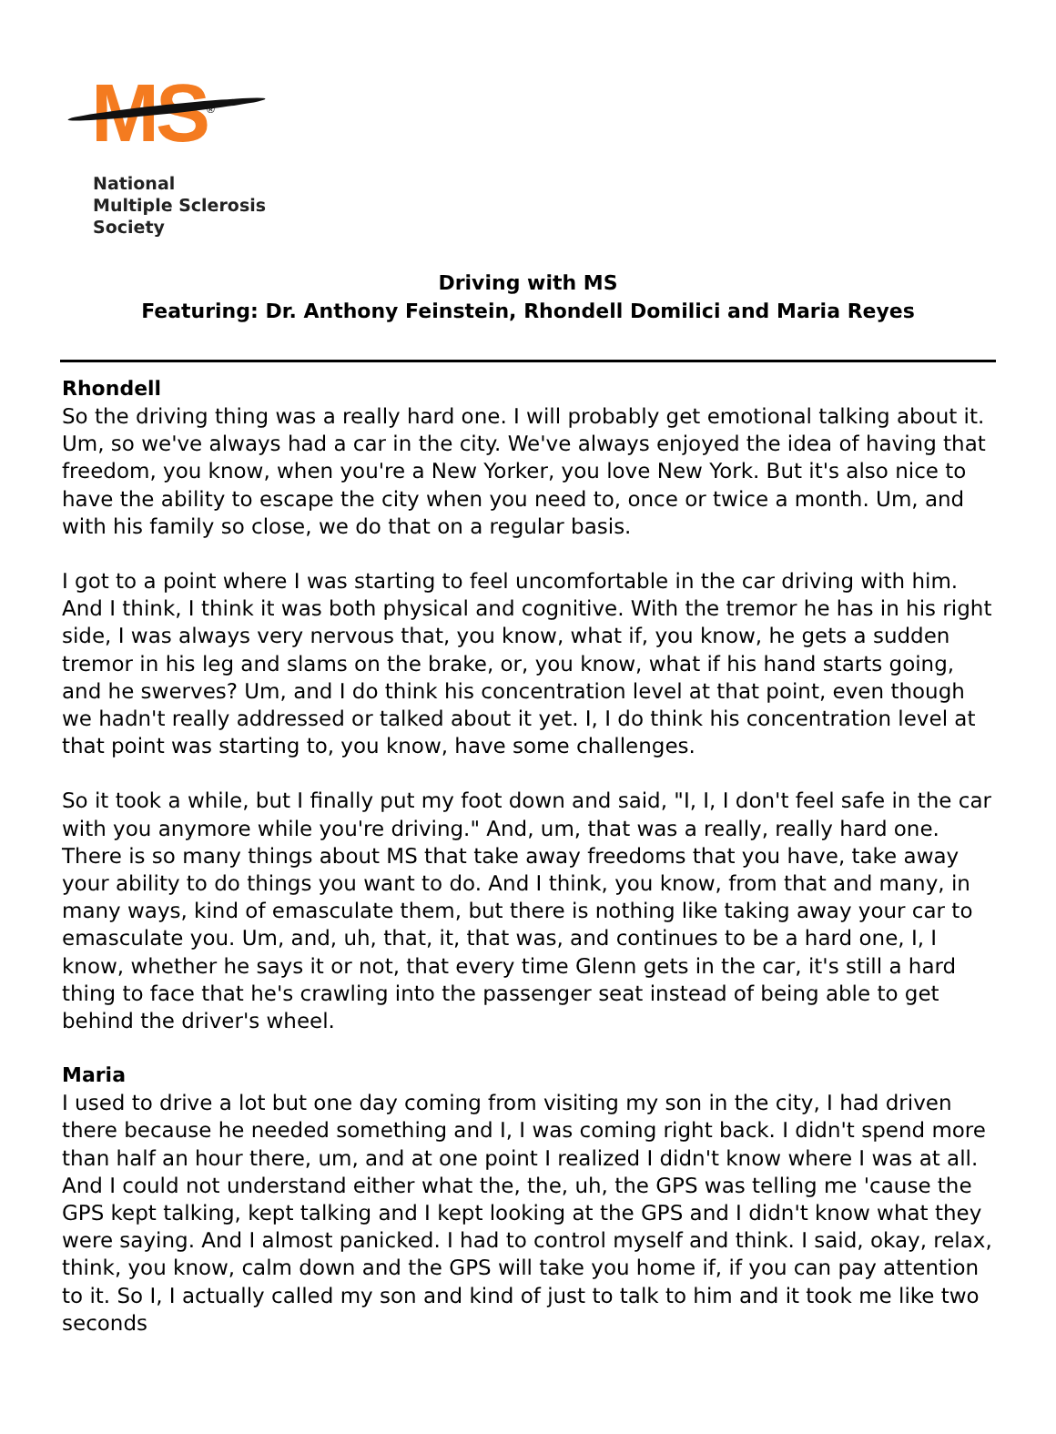MS<sup>®</sup>
National
Multiple Sclerosis
Society
Driving with MS
Featuring: Dr. Anthony Feinstein, Rhondell Domilici and Maria Reyes
Rhondell
So the driving thing was a really hard one. I will probably get emotional talking about it. Um, so we've always had a car in the city. We've always enjoyed the idea of having that freedom, you know, when you're a New Yorker, you love New York. But it's also nice to have the ability to escape the city when you need to, once or twice a month. Um, and with his family so close, we do that on a regular basis.
I got to a point where I was starting to feel uncomfortable in the car driving with him. And I think, I think it was both physical and cognitive. With the tremor he has in his right side, I was always very nervous that, you know, what if, you know, he gets a sudden tremor in his leg and slams on the brake, or, you know, what if his hand starts going, and he swerves? Um, and I do think his concentration level at that point, even though we hadn't really addressed or talked about it yet. I, I do think his concentration level at that point was starting to, you know, have some challenges.
So it took a while, but I finally put my foot down and said, "I, I, I don't feel safe in the car with you anymore while you're driving." And, um, that was a really, really hard one. There is so many things about MS that take away freedoms that you have, take away your ability to do things you want to do. And I think, you know, from that and many, in many ways, kind of emasculate them, but there is nothing like taking away your car to emasculate you. Um, and, uh, that, it, that was, and continues to be a hard one, I, I know, whether he says it or not, that every time Glenn gets in the car, it's still a hard thing to face that he's crawling into the passenger seat instead of being able to get behind the driver's wheel.
Maria
I used to drive a lot but one day coming from visiting my son in the city, I had driven there because he needed something and I, I was coming right back. I didn't spend more than half an hour there, um, and at one point I realized I didn't know where I was at all. And I could not understand either what the, the, uh, the GPS was telling me 'cause the GPS kept talking, kept talking and I kept looking at the GPS and I didn't know what they were saying. And I almost panicked. I had to control myself and think. I said, okay, relax, think, you know, calm down and the GPS will take you home if, if you can pay attention to it. So I, I actually called my son and kind of just to talk to him and it took me like two seconds